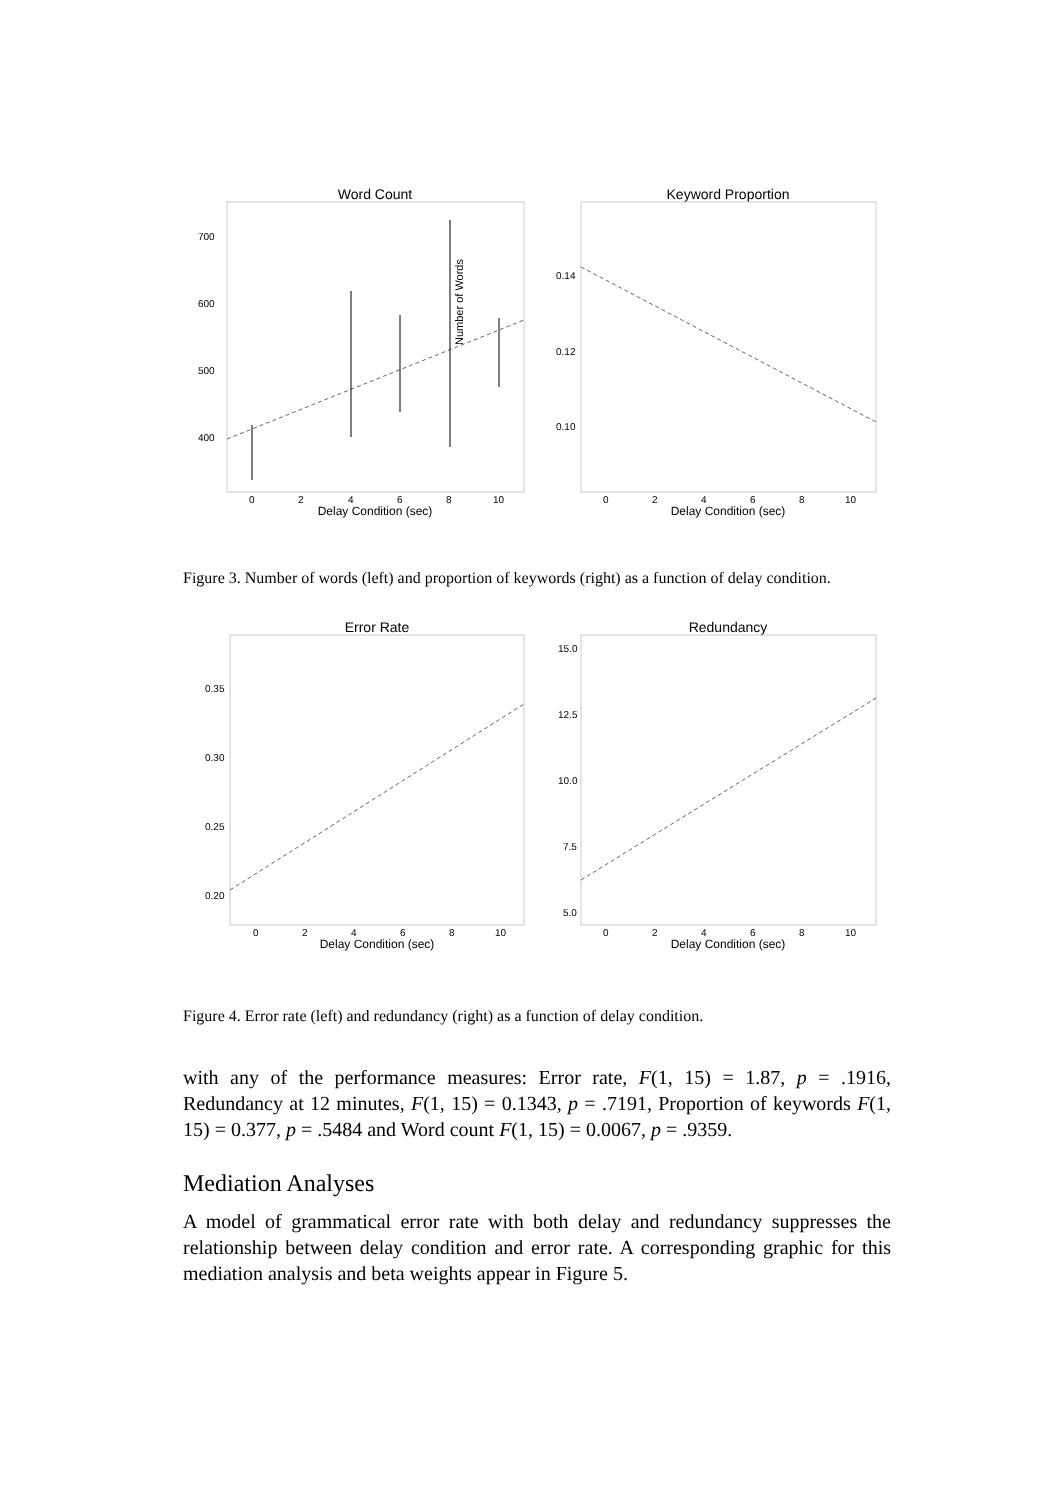Word Count
Number of Words
700
600
500
400
0
2
4
6
8
10
Delay Condition (sec)
Keyword Proportion
0.14
0.12
0.10
0
2
4
6
8
10
Delay Condition (sec)
Figure 3. Number of words (left) and proportion of keywords (right) as a function of delay condition.
Error Rate
0.35
0.30
0.25
0.20
0
2
4
6
8
10
Delay Condition (sec)
Redundancy
15.0
12.5
10.0
7.5
5.0
0
2
4
6
8
10
Delay Condition (sec)
Figure 4. Error rate (left) and redundancy (right) as a function of delay condition.
with any of the performance measures: Error rate, F(1, 15) = 1.87, p = .1916, Redundancy at 12 minutes, F(1, 15) = 0.1343, p = .7191, Proportion of keywords F(1, 15) = 0.377, p = .5484 and Word count F(1, 15) = 0.0067, p = .9359.
Mediation Analyses
A model of grammatical error rate with both delay and redundancy suppresses the relationship between delay condition and error rate. A corresponding graphic for this mediation analysis and beta weights appear in Figure 5.